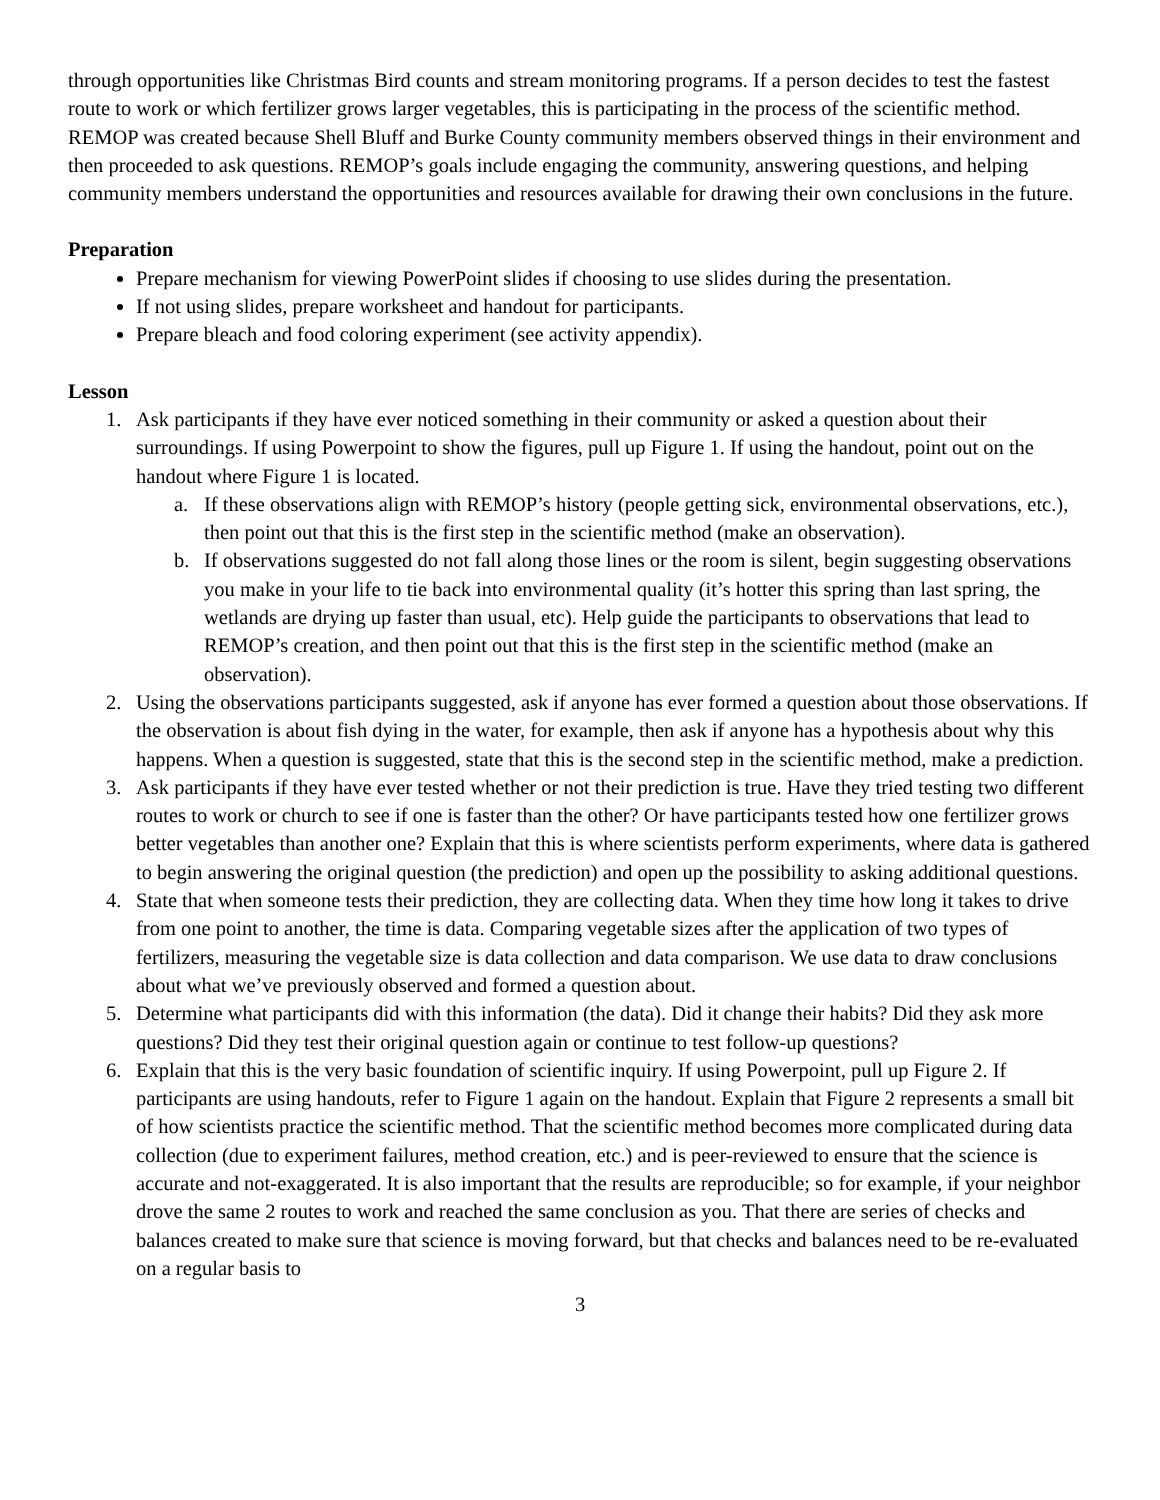through opportunities like Christmas Bird counts and stream monitoring programs. If a person decides to test the fastest route to work or which fertilizer grows larger vegetables, this is participating in the process of the scientific method. REMOP was created because Shell Bluff and Burke County community members observed things in their environment and then proceeded to ask questions. REMOP’s goals include engaging the community, answering questions, and helping community members understand the opportunities and resources available for drawing their own conclusions in the future.
Preparation
Prepare mechanism for viewing PowerPoint slides if choosing to use slides during the presentation.
If not using slides, prepare worksheet and handout for participants.
Prepare bleach and food coloring experiment (see activity appendix).
Lesson
1. Ask participants if they have ever noticed something in their community or asked a question about their surroundings. If using Powerpoint to show the figures, pull up Figure 1. If using the handout, point out on the handout where Figure 1 is located.
a. If these observations align with REMOP’s history (people getting sick, environmental observations, etc.), then point out that this is the first step in the scientific method (make an observation).
b. If observations suggested do not fall along those lines or the room is silent, begin suggesting observations you make in your life to tie back into environmental quality (it’s hotter this spring than last spring, the wetlands are drying up faster than usual, etc). Help guide the participants to observations that lead to REMOP’s creation, and then point out that this is the first step in the scientific method (make an observation).
2. Using the observations participants suggested, ask if anyone has ever formed a question about those observations. If the observation is about fish dying in the water, for example, then ask if anyone has a hypothesis about why this happens. When a question is suggested, state that this is the second step in the scientific method, make a prediction.
3. Ask participants if they have ever tested whether or not their prediction is true. Have they tried testing two different routes to work or church to see if one is faster than the other? Or have participants tested how one fertilizer grows better vegetables than another one? Explain that this is where scientists perform experiments, where data is gathered to begin answering the original question (the prediction) and open up the possibility to asking additional questions.
4. State that when someone tests their prediction, they are collecting data. When they time how long it takes to drive from one point to another, the time is data. Comparing vegetable sizes after the application of two types of fertilizers, measuring the vegetable size is data collection and data comparison. We use data to draw conclusions about what we’ve previously observed and formed a question about.
5. Determine what participants did with this information (the data). Did it change their habits? Did they ask more questions? Did they test their original question again or continue to test follow-up questions?
6. Explain that this is the very basic foundation of scientific inquiry. If using Powerpoint, pull up Figure 2. If participants are using handouts, refer to Figure 1 again on the handout. Explain that Figure 2 represents a small bit of how scientists practice the scientific method. That the scientific method becomes more complicated during data collection (due to experiment failures, method creation, etc.) and is peer-reviewed to ensure that the science is accurate and not-exaggerated. It is also important that the results are reproducible; so for example, if your neighbor drove the same 2 routes to work and reached the same conclusion as you. That there are series of checks and balances created to make sure that science is moving forward, but that checks and balances need to be re-evaluated on a regular basis to
3